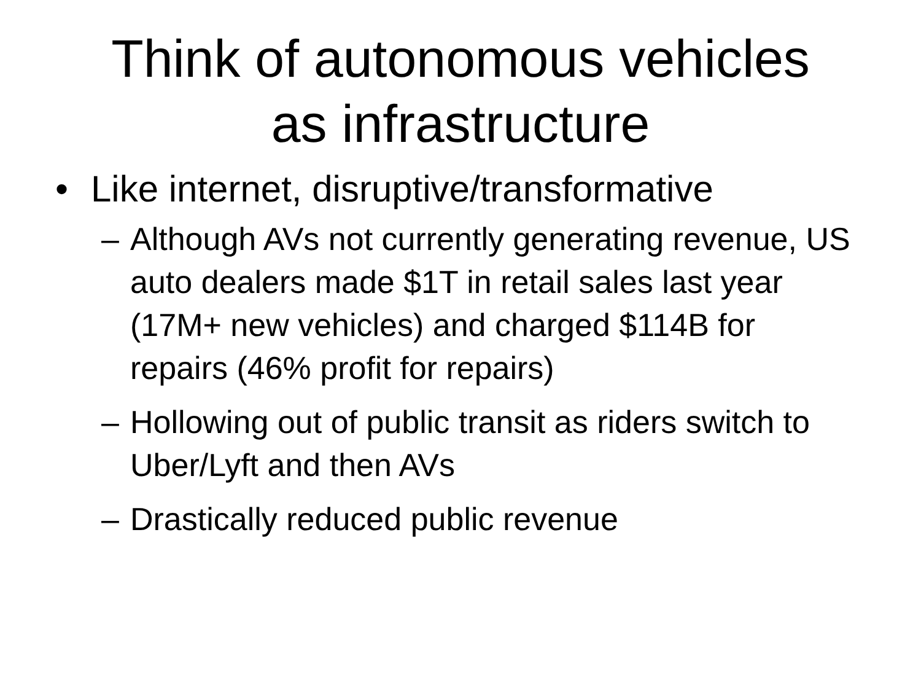Think of autonomous vehicles
as infrastructure
• Like internet, disruptive/transformative
– Although AVs not currently generating revenue, US auto dealers made $1T in retail sales last year (17M+ new vehicles) and charged $114B for repairs (46% profit for repairs)
– Hollowing out of public transit as riders switch to Uber/Lyft and then AVs
– Drastically reduced public revenue